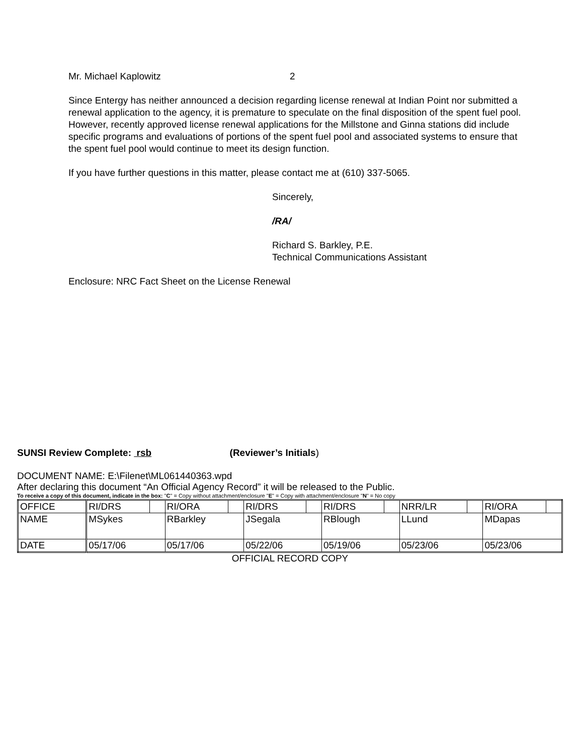Mr. Michael Kaplowitz 2
Since Entergy has neither announced a decision regarding license renewal at Indian Point nor submitted a renewal application to the agency, it is premature to speculate on the final disposition of the spent fuel pool. However, recently approved license renewal applications for the Millstone and Ginna stations did include specific programs and evaluations of portions of the spent fuel pool and associated systems to ensure that the spent fuel pool would continue to meet its design function.
If you have further questions in this matter, please contact me at (610) 337-5065.
Sincerely,
/RA/
Richard S. Barkley, P.E.
Technical Communications Assistant
Enclosure: NRC Fact Sheet on the License Renewal
SUNSI Review Complete: rsb (Reviewer’s Initials)
DOCUMENT NAME: E:\Filenet\ML061440363.wpd
After declaring this document “An Official Agency Record” it will be released to the Public.
To receive a copy of this document, indicate in the box: "C" = Copy without attachment/enclosure "E" = Copy with attachment/enclosure "N" = No copy
| OFFICE | RI/DRS | | RI/ORA | | RI/DRS | | RI/DRS | | NRR/LR | | RI/ORA | |
| NAME | MSykes | | RBarkley | | JSegala | | RBlough | | LLund | | MDapas | |
| DATE | 05/17/06 | | 05/17/06 | | 05/22/06 | | 05/19/06 | | 05/23/06 | | 05/23/06 | |
OFFICIAL RECORD COPY